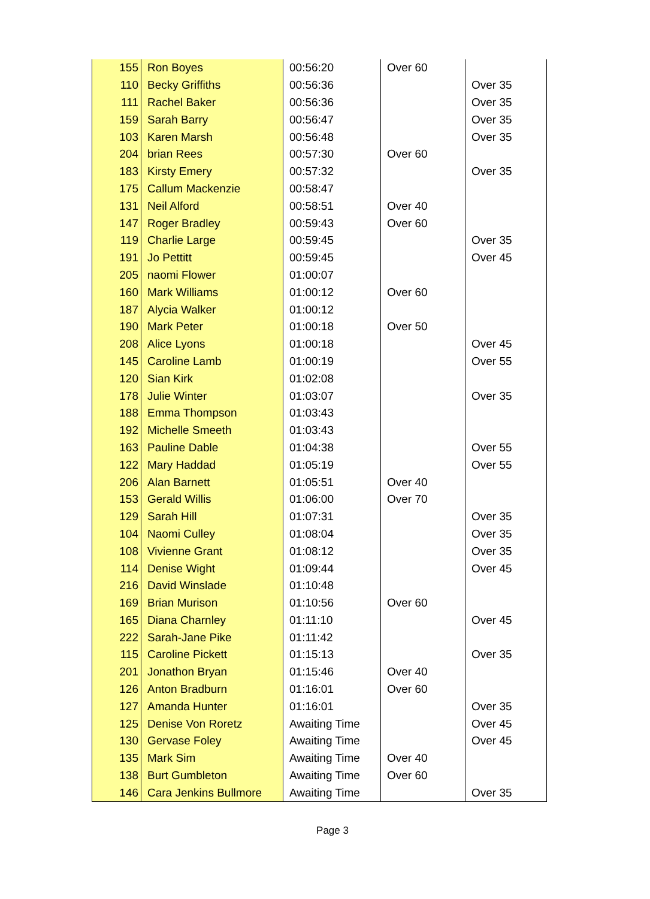| 155 | Ron Boyes | 00:56:20 | Over 60 | |
| 110 | Becky Griffiths | 00:56:36 | | Over 35 |
| 111 | Rachel Baker | 00:56:36 | | Over 35 |
| 159 | Sarah Barry | 00:56:47 | | Over 35 |
| 103 | Karen Marsh | 00:56:48 | | Over 35 |
| 204 | brian Rees | 00:57:30 | Over 60 | |
| 183 | Kirsty Emery | 00:57:32 | | Over 35 |
| 175 | Callum Mackenzie | 00:58:47 | | |
| 131 | Neil Alford | 00:58:51 | Over 40 | |
| 147 | Roger Bradley | 00:59:43 | Over 60 | |
| 119 | Charlie Large | 00:59:45 | | Over 35 |
| 191 | Jo Pettitt | 00:59:45 | | Over 45 |
| 205 | naomi Flower | 01:00:07 | | |
| 160 | Mark Williams | 01:00:12 | Over 60 | |
| 187 | Alycia Walker | 01:00:12 | | |
| 190 | Mark Peter | 01:00:18 | Over 50 | |
| 208 | Alice Lyons | 01:00:18 | | Over 45 |
| 145 | Caroline Lamb | 01:00:19 | | Over 55 |
| 120 | Sian Kirk | 01:02:08 | | |
| 178 | Julie Winter | 01:03:07 | | Over 35 |
| 188 | Emma Thompson | 01:03:43 | | |
| 192 | Michelle Smeeth | 01:03:43 | | |
| 163 | Pauline Dable | 01:04:38 | | Over 55 |
| 122 | Mary Haddad | 01:05:19 | | Over 55 |
| 206 | Alan Barnett | 01:05:51 | Over 40 | |
| 153 | Gerald Willis | 01:06:00 | Over 70 | |
| 129 | Sarah Hill | 01:07:31 | | Over 35 |
| 104 | Naomi Culley | 01:08:04 | | Over 35 |
| 108 | Vivienne Grant | 01:08:12 | | Over 35 |
| 114 | Denise Wight | 01:09:44 | | Over 45 |
| 216 | David Winslade | 01:10:48 | | |
| 169 | Brian Murison | 01:10:56 | Over 60 | |
| 165 | Diana Charnley | 01:11:10 | | Over 45 |
| 222 | Sarah-Jane Pike | 01:11:42 | | |
| 115 | Caroline Pickett | 01:15:13 | | Over 35 |
| 201 | Jonathon Bryan | 01:15:46 | Over 40 | |
| 126 | Anton Bradburn | 01:16:01 | Over 60 | |
| 127 | Amanda Hunter | 01:16:01 | | Over 35 |
| 125 | Denise Von Roretz | Awaiting Time | | Over 45 |
| 130 | Gervase Foley | Awaiting Time | | Over 45 |
| 135 | Mark Sim | Awaiting Time | Over 40 | |
| 138 | Burt Gumbleton | Awaiting Time | Over 60 | |
| 146 | Cara Jenkins Bullmore | Awaiting Time | | Over 35 |
Page 3